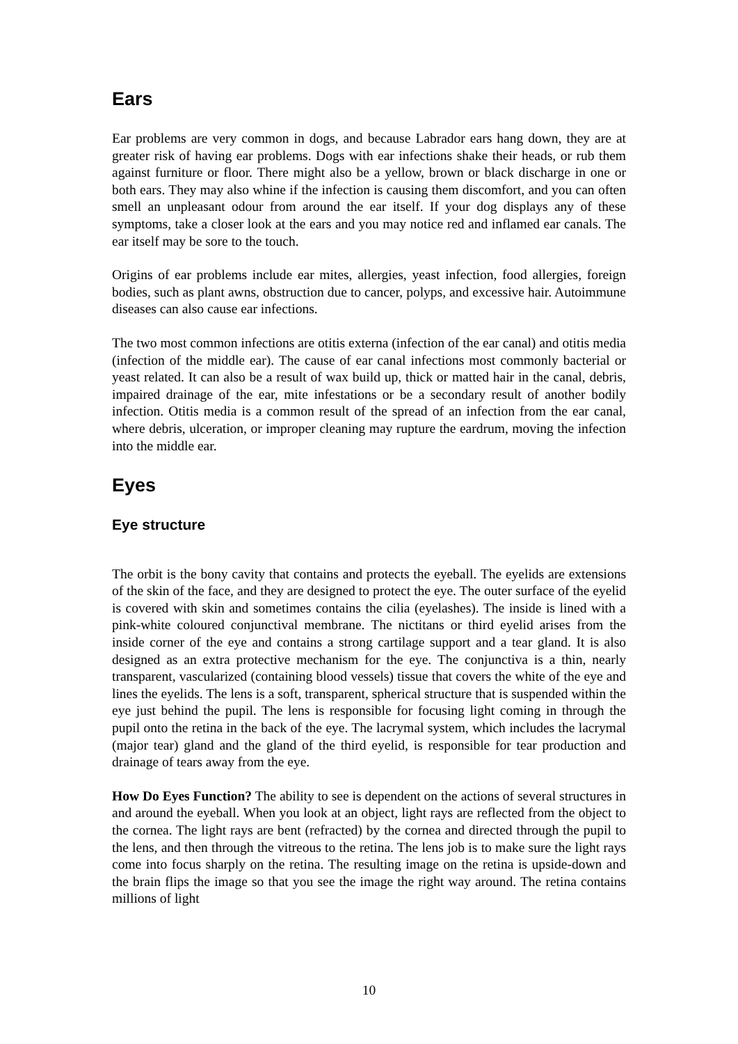Ears
Ear problems are very common in dogs, and because Labrador ears hang down, they are at greater risk of having ear problems. Dogs with ear infections shake their heads, or rub them against furniture or floor. There might also be a yellow, brown or black discharge in one or both ears. They may also whine if the infection is causing them discomfort, and you can often smell an unpleasant odour from around the ear itself. If your dog displays any of these symptoms, take a closer look at the ears and you may notice red and inflamed ear canals. The ear itself may be sore to the touch.
Origins of ear problems include ear mites, allergies, yeast infection, food allergies, foreign bodies, such as plant awns, obstruction due to cancer, polyps, and excessive hair. Autoimmune diseases can also cause ear infections.
The two most common infections are otitis externa (infection of the ear canal) and otitis media (infection of the middle ear). The cause of ear canal infections most commonly bacterial or yeast related. It can also be a result of wax build up, thick or matted hair in the canal, debris, impaired drainage of the ear, mite infestations or be a secondary result of another bodily infection. Otitis media is a common result of the spread of an infection from the ear canal, where debris, ulceration, or improper cleaning may rupture the eardrum, moving the infection into the middle ear.
Eyes
Eye structure
The orbit is the bony cavity that contains and protects the eyeball. The eyelids are extensions of the skin of the face, and they are designed to protect the eye. The outer surface of the eyelid is covered with skin and sometimes contains the cilia (eyelashes). The inside is lined with a pink-white coloured conjunctival membrane. The nictitans or third eyelid arises from the inside corner of the eye and contains a strong cartilage support and a tear gland. It is also designed as an extra protective mechanism for the eye. The conjunctiva is a thin, nearly transparent, vascularized (containing blood vessels) tissue that covers the white of the eye and lines the eyelids. The lens is a soft, transparent, spherical structure that is suspended within the eye just behind the pupil. The lens is responsible for focusing light coming in through the pupil onto the retina in the back of the eye. The lacrymal system, which includes the lacrymal (major tear) gland and the gland of the third eyelid, is responsible for tear production and drainage of tears away from the eye.
How Do Eyes Function? The ability to see is dependent on the actions of several structures in and around the eyeball. When you look at an object, light rays are reflected from the object to the cornea. The light rays are bent (refracted) by the cornea and directed through the pupil to the lens, and then through the vitreous to the retina. The lens job is to make sure the light rays come into focus sharply on the retina. The resulting image on the retina is upside-down and the brain flips the image so that you see the image the right way around. The retina contains millions of light
10